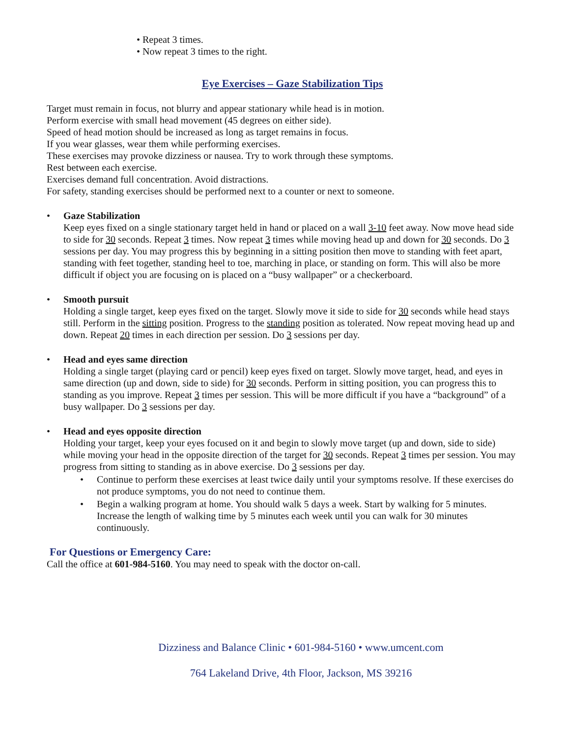• Repeat 3 times.
• Now repeat 3 times to the right.
Eye Exercises – Gaze Stabilization Tips
Target must remain in focus, not blurry and appear stationary while head is in motion.
Perform exercise with small head movement (45 degrees on either side).
Speed of head motion should be increased as long as target remains in focus.
If you wear glasses, wear them while performing exercises.
These exercises may provoke dizziness or nausea. Try to work through these symptoms.
Rest between each exercise.
Exercises demand full concentration. Avoid distractions.
For safety, standing exercises should be performed next to a counter or next to someone.
• Gaze Stabilization
Keep eyes fixed on a single stationary target held in hand or placed on a wall 3-10 feet away. Now move head side to side for 30 seconds. Repeat 3 times. Now repeat 3 times while moving head up and down for 30 seconds. Do 3 sessions per day. You may progress this by beginning in a sitting position then move to standing with feet apart, standing with feet together, standing heel to toe, marching in place, or standing on form. This will also be more difficult if object you are focusing on is placed on a “busy wallpaper” or a checkerboard.
• Smooth pursuit
Holding a single target, keep eyes fixed on the target. Slowly move it side to side for 30 seconds while head stays still. Perform in the sitting position. Progress to the standing position as tolerated. Now repeat moving head up and down. Repeat 20 times in each direction per session. Do 3 sessions per day.
• Head and eyes same direction
Holding a single target (playing card or pencil) keep eyes fixed on target. Slowly move target, head, and eyes in same direction (up and down, side to side) for 30 seconds. Perform in sitting position, you can progress this to standing as you improve. Repeat 3 times per session. This will be more difficult if you have a “background” of a busy wallpaper. Do 3 sessions per day.
• Head and eyes opposite direction
Holding your target, keep your eyes focused on it and begin to slowly move target (up and down, side to side) while moving your head in the opposite direction of the target for 30 seconds. Repeat 3 times per session. You may progress from sitting to standing as in above exercise. Do 3 sessions per day.
• Continue to perform these exercises at least twice daily until your symptoms resolve. If these exercises do not produce symptoms, you do not need to continue them.
• Begin a walking program at home. You should walk 5 days a week. Start by walking for 5 minutes. Increase the length of walking time by 5 minutes each week until you can walk for 30 minutes continuously.
For Questions or Emergency Care:
Call the office at 601-984-5160. You may need to speak with the doctor on-call.
Dizziness and Balance Clinic • 601-984-5160 • www.umcent.com
764 Lakeland Drive, 4th Floor, Jackson, MS 39216